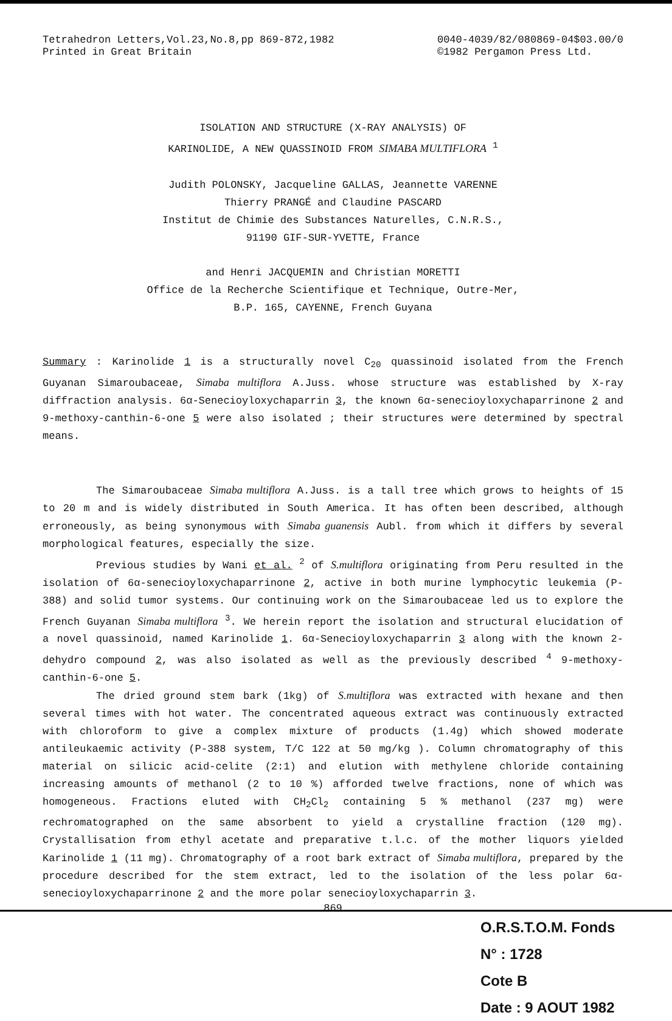Tetrahedron Letters,Vol.23,No.8,pp 869-872,1982
Printed in Great Britain
0040-4039/82/080869-04$03.00/0
©1982 Pergamon Press Ltd.
ISOLATION AND STRUCTURE (X-RAY ANALYSIS) OF
KARINOLIDE, A NEW QUASSINOID FROM SIMABA MULTIFLORA <sup>1</sup>
Judith POLONSKY, Jacqueline GALLAS, Jeannette VARENNE
Thierry PRANGÉ and Claudine PASCARD
Institut de Chimie des Substances Naturelles, C.N.R.S.,
91190 GIF-SUR-YVETTE, France
and Henri JACQUEMIN and Christian MORETTI
Office de la Recherche Scientifique et Technique, Outre-Mer,
B.P. 165, CAYENNE, French Guyana
Summary : Karinolide 1 is a structurally novel C<sub>20</sub> quassinoid isolated from the French Guyanan Simaroubaceae, Simaba multiflora A.Juss. whose structure was established by X-ray diffraction analysis. 6α-Senecioyloxychaparrin 3, the known 6α-senecioyloxychaparrinone 2 and 9-methoxy-canthin-6-one 5 were also isolated ; their structures were determined by spectral means.
The Simaroubaceae Simaba multiflora A.Juss. is a tall tree which grows to heights of 15 to 20 m and is widely distributed in South America. It has often been described, although erroneously, as being synonymous with Simaba guanensis Aubl. from which it differs by several morphological features, especially the size.
Previous studies by Wani et al. <sup>2</sup> of S.multiflora originating from Peru resulted in the isolation of 6α-senecioyloxychaparrinone 2, active in both murine lymphocytic leukemia (P-388) and solid tumor systems. Our continuing work on the Simaroubaceae led us to explore the French Guyanan Simaba multiflora <sup>3</sup>. We herein report the isolation and structural elucidation of a novel quassinoid, named Karinolide 1. 6α-Senecioyloxychaparrin 3 along with the known 2-dehydro compound 2, was also isolated as well as the previously described <sup>4</sup> 9-methoxy-canthin-6-one 5.
The dried ground stem bark (1kg) of S.multiflora was extracted with hexane and then several times with hot water. The concentrated aqueous extract was continuously extracted with chloroform to give a complex mixture of products (1.4g) which showed moderate antileukaemic activity (P-388 system, T/C 122 at 50 mg/kg ). Column chromatography of this material on silicic acid-celite (2:1) and elution with methylene chloride containing increasing amounts of methanol (2 to 10 %) afforded twelve fractions, none of which was homogeneous. Fractions eluted with CH<sub>2</sub>Cl<sub>2</sub> containing 5 % methanol (237 mg) were rechromatographed on the same absorbent to yield a crystalline fraction (120 mg). Crystallisation from ethyl acetate and preparative t.l.c. of the mother liquors yielded Karinolide 1 (11 mg). Chromatography of a root bark extract of Simaba multiflora, prepared by the procedure described for the stem extract, led to the isolation of the less polar 6α-senecioyloxychaparrinone 2 and the more polar senecioyloxychaparrin 3.
869
O.R.S.T.O.M. Fonds
N° : 1728
Cote B
Date : 9 AOUT 1982